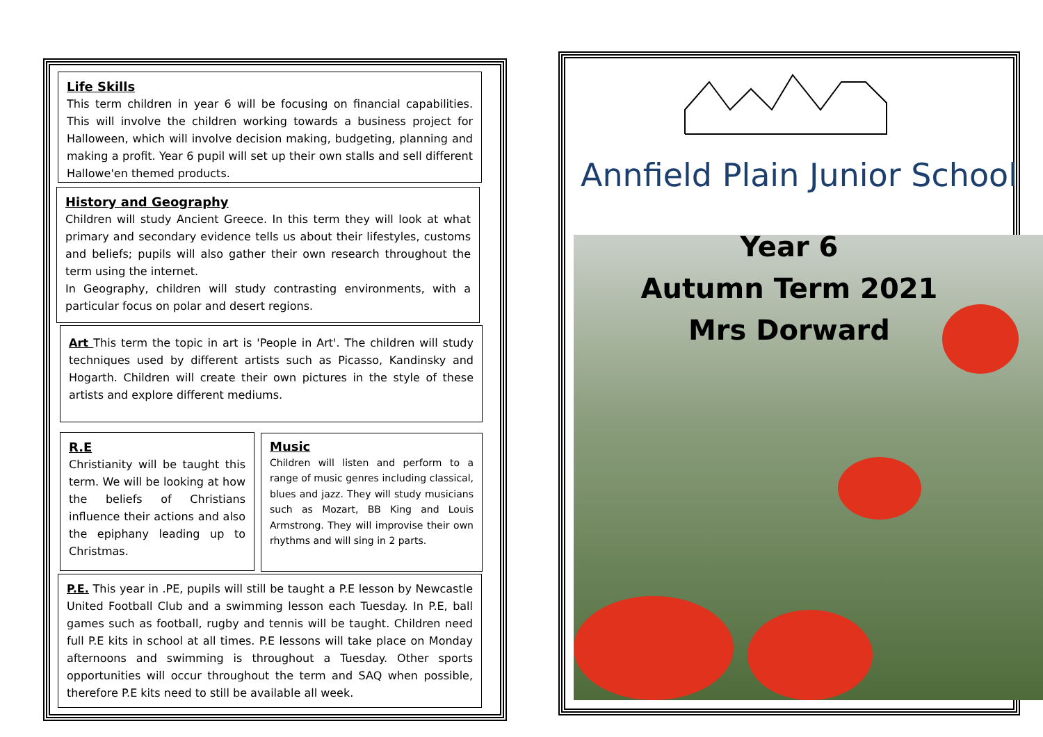Life Skills
This term children in year 6 will be focusing on financial capabilities. This will involve the children working towards a business project for Halloween, which will involve decision making, budgeting, planning and making a profit. Year 6 pupil will set up their own stalls and sell different Hallowe'en themed products.
History and Geography
Children will study Ancient Greece. In this term they will look at what primary and secondary evidence tells us about their lifestyles, customs and beliefs; pupils will also gather their own research throughout the term using the internet.
In Geography, children will study contrasting environments, with a particular focus on polar and desert regions.
Art This term the topic in art is 'People in Art'. The children will study techniques used by different artists such as Picasso, Kandinsky and Hogarth. Children will create their own pictures in the style of these artists and explore different mediums.
R.E
Christianity will be taught this term. We will be looking at how the beliefs of Christians influence their actions and also the epiphany leading up to Christmas.
Music
Children will listen and perform to a range of music genres including classical, blues and jazz. They will study musicians such as Mozart, BB King and Louis Armstrong. They will improvise their own rhythms and will sing in 2 parts.
P.E. This year in .PE, pupils will still be taught a P.E lesson by Newcastle United Football Club and a swimming lesson each Tuesday. In P.E, ball games such as football, rugby and tennis will be taught. Children need full P.E kits in school at all times. P.E lessons will take place on Monday afternoons and swimming is throughout a Tuesday. Other sports opportunities will occur throughout the term and SAQ when possible, therefore P.E kits need to still be available all week.
Annfield Plain Junior School
Year 6
Autumn Term 2021
Mrs Dorward